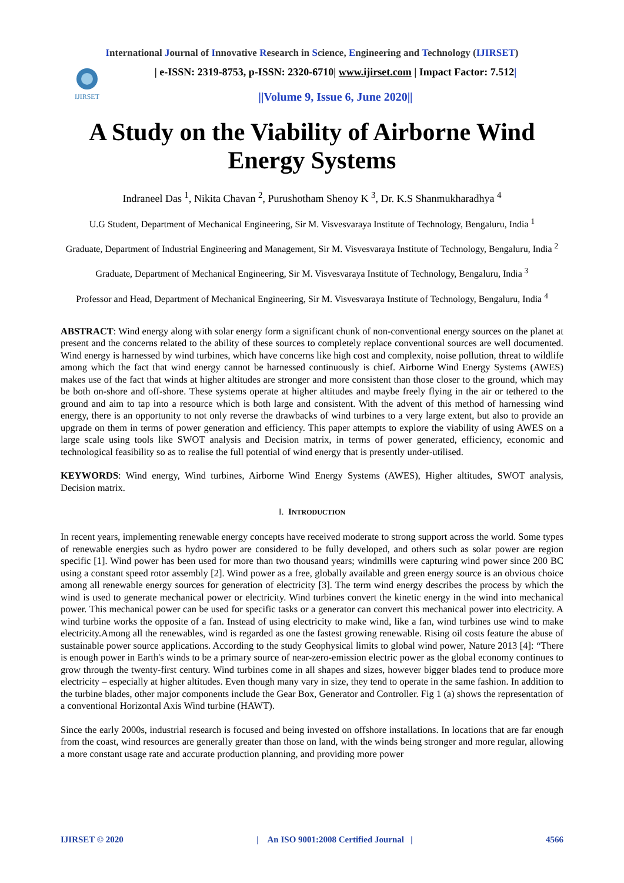International Journal of Innovative Research in Science, Engineering and Technology (IJIRSET)
IJIRSET
| e-ISSN: 2319-8753, p-ISSN: 2320-6710| www.ijirset.com | Impact Factor: 7.512|
||Volume 9, Issue 6, June 2020||
A Study on the Viability of Airborne Wind Energy Systems
Indraneel Das <sup>1</sup>, Nikita Chavan <sup>2</sup>, Purushotham Shenoy K <sup>3</sup>, Dr. K.S Shanmukharadhya <sup>4</sup>
U.G Student, Department of Mechanical Engineering, Sir M. Visvesvaraya Institute of Technology, Bengaluru, India <sup>1</sup>
Graduate, Department of Industrial Engineering and Management, Sir M. Visvesvaraya Institute of Technology, Bengaluru, India <sup>2</sup>
Graduate, Department of Mechanical Engineering, Sir M. Visvesvaraya Institute of Technology, Bengaluru, India <sup>3</sup>
Professor and Head, Department of Mechanical Engineering, Sir M. Visvesvaraya Institute of Technology, Bengaluru, India <sup>4</sup>
ABSTRACT: Wind energy along with solar energy form a significant chunk of non-conventional energy sources on the planet at present and the concerns related to the ability of these sources to completely replace conventional sources are well documented. Wind energy is harnessed by wind turbines, which have concerns like high cost and complexity, noise pollution, threat to wildlife among which the fact that wind energy cannot be harnessed continuously is chief. Airborne Wind Energy Systems (AWES) makes use of the fact that winds at higher altitudes are stronger and more consistent than those closer to the ground, which may be both on-shore and off-shore. These systems operate at higher altitudes and maybe freely flying in the air or tethered to the ground and aim to tap into a resource which is both large and consistent. With the advent of this method of harnessing wind energy, there is an opportunity to not only reverse the drawbacks of wind turbines to a very large extent, but also to provide an upgrade on them in terms of power generation and efficiency. This paper attempts to explore the viability of using AWES on a large scale using tools like SWOT analysis and Decision matrix, in terms of power generated, efficiency, economic and technological feasibility so as to realise the full potential of wind energy that is presently under-utilised.
KEYWORDS: Wind energy, Wind turbines, Airborne Wind Energy Systems (AWES), Higher altitudes, SWOT analysis, Decision matrix.
I. INTRODUCTION
In recent years, implementing renewable energy concepts have received moderate to strong support across the world. Some types of renewable energies such as hydro power are considered to be fully developed, and others such as solar power are region specific [1]. Wind power has been used for more than two thousand years; windmills were capturing wind power since 200 BC using a constant speed rotor assembly [2]. Wind power as a free, globally available and green energy source is an obvious choice among all renewable energy sources for generation of electricity [3]. The term wind energy describes the process by which the wind is used to generate mechanical power or electricity. Wind turbines convert the kinetic energy in the wind into mechanical power. This mechanical power can be used for specific tasks or a generator can convert this mechanical power into electricity. A wind turbine works the opposite of a fan. Instead of using electricity to make wind, like a fan, wind turbines use wind to make electricity.Among all the renewables, wind is regarded as one the fastest growing renewable. Rising oil costs feature the abuse of sustainable power source applications. According to the study Geophysical limits to global wind power, Nature 2013 [4]: “There is enough power in Earth's winds to be a primary source of near-zero-emission electric power as the global economy continues to grow through the twenty-first century. Wind turbines come in all shapes and sizes, however bigger blades tend to produce more electricity – especially at higher altitudes. Even though many vary in size, they tend to operate in the same fashion. In addition to the turbine blades, other major components include the Gear Box, Generator and Controller. Fig 1 (a) shows the representation of a conventional Horizontal Axis Wind turbine (HAWT).
Since the early 2000s, industrial research is focused and being invested on offshore installations. In locations that are far enough from the coast, wind resources are generally greater than those on land, with the winds being stronger and more regular, allowing a more constant usage rate and accurate production planning, and providing more power
IJIRSET © 2020 | An ISO 9001:2008 Certified Journal | 4566